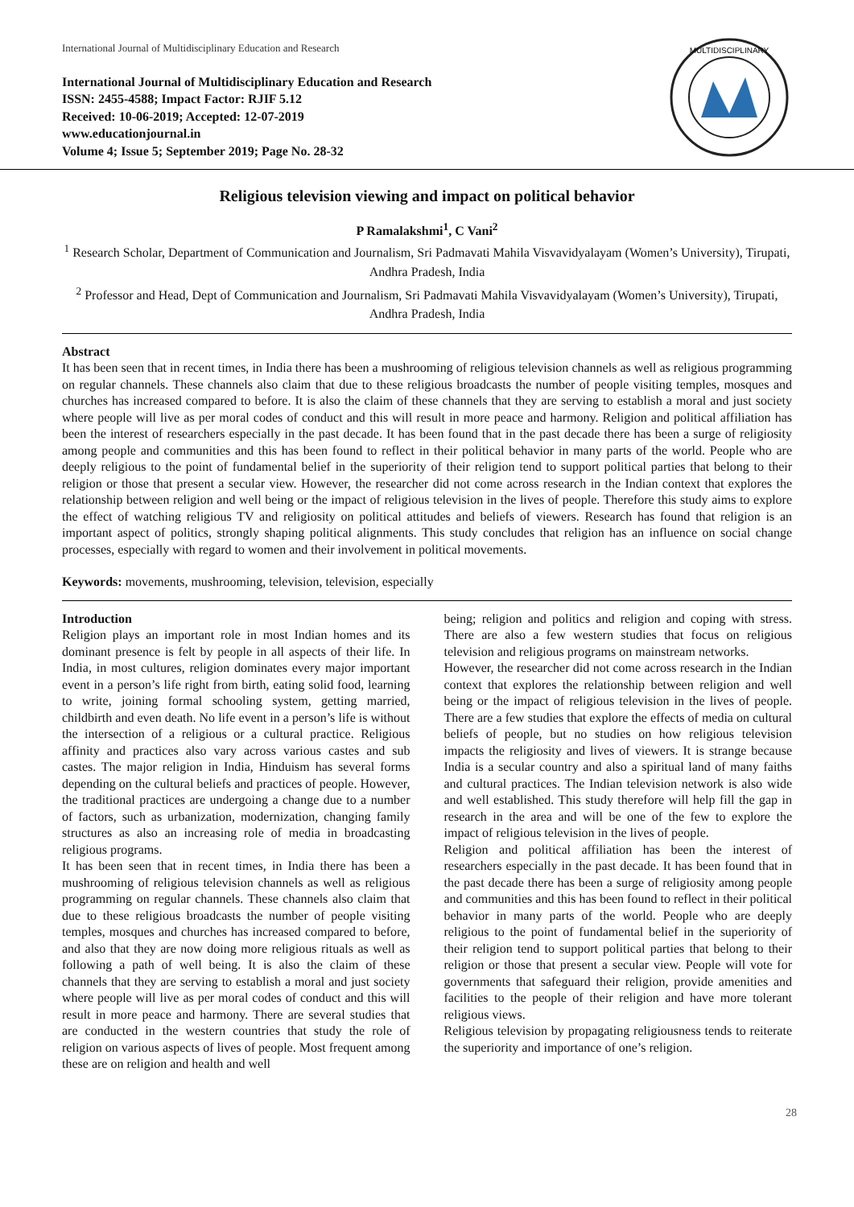International Journal of Multidisciplinary Education and Research
International Journal of Multidisciplinary Education and Research
ISSN: 2455-4588; Impact Factor: RJIF 5.12
Received: 10-06-2019; Accepted: 12-07-2019
www.educationjournal.in
Volume 4; Issue 5; September 2019; Page No. 28-32
MULTIDISCIPLINARY
Religious television viewing and impact on political behavior
P Ramalakshmi<sup>1</sup>, C Vani<sup>2</sup>
<sup>1</sup> Research Scholar, Department of Communication and Journalism, Sri Padmavati Mahila Visvavidyalayam (Women’s University), Tirupati, Andhra Pradesh, India
<sup>2</sup> Professor and Head, Dept of Communication and Journalism, Sri Padmavati Mahila Visvavidyalayam (Women’s University), Tirupati, Andhra Pradesh, India
Abstract
It has been seen that in recent times, in India there has been a mushrooming of religious television channels as well as religious programming on regular channels. These channels also claim that due to these religious broadcasts the number of people visiting temples, mosques and churches has increased compared to before. It is also the claim of these channels that they are serving to establish a moral and just society where people will live as per moral codes of conduct and this will result in more peace and harmony. Religion and political affiliation has been the interest of researchers especially in the past decade. It has been found that in the past decade there has been a surge of religiosity among people and communities and this has been found to reflect in their political behavior in many parts of the world. People who are deeply religious to the point of fundamental belief in the superiority of their religion tend to support political parties that belong to their religion or those that present a secular view. However, the researcher did not come across research in the Indian context that explores the relationship between religion and well being or the impact of religious television in the lives of people. Therefore this study aims to explore the effect of watching religious TV and religiosity on political attitudes and beliefs of viewers. Research has found that religion is an important aspect of politics, strongly shaping political alignments. This study concludes that religion has an influence on social change processes, especially with regard to women and their involvement in political movements.
Keywords: movements, mushrooming, television, television, especially
Introduction
Religion plays an important role in most Indian homes and its dominant presence is felt by people in all aspects of their life. In India, in most cultures, religion dominates every major important event in a person’s life right from birth, eating solid food, learning to write, joining formal schooling system, getting married, childbirth and even death. No life event in a person’s life is without the intersection of a religious or a cultural practice. Religious affinity and practices also vary across various castes and sub castes. The major religion in India, Hinduism has several forms depending on the cultural beliefs and practices of people. However, the traditional practices are undergoing a change due to a number of factors, such as urbanization, modernization, changing family structures as also an increasing role of media in broadcasting religious programs.
It has been seen that in recent times, in India there has been a mushrooming of religious television channels as well as religious programming on regular channels. These channels also claim that due to these religious broadcasts the number of people visiting temples, mosques and churches has increased compared to before, and also that they are now doing more religious rituals as well as following a path of well being. It is also the claim of these channels that they are serving to establish a moral and just society where people will live as per moral codes of conduct and this will result in more peace and harmony. There are several studies that are conducted in the western countries that study the role of religion on various aspects of lives of people. Most frequent among these are on religion and health and well
being; religion and politics and religion and coping with stress. There are also a few western studies that focus on religious television and religious programs on mainstream networks.
However, the researcher did not come across research in the Indian context that explores the relationship between religion and well being or the impact of religious television in the lives of people. There are a few studies that explore the effects of media on cultural beliefs of people, but no studies on how religious television impacts the religiosity and lives of viewers. It is strange because India is a secular country and also a spiritual land of many faiths and cultural practices. The Indian television network is also wide and well established. This study therefore will help fill the gap in research in the area and will be one of the few to explore the impact of religious television in the lives of people.
Religion and political affiliation has been the interest of researchers especially in the past decade. It has been found that in the past decade there has been a surge of religiosity among people and communities and this has been found to reflect in their political behavior in many parts of the world. People who are deeply religious to the point of fundamental belief in the superiority of their religion tend to support political parties that belong to their religion or those that present a secular view. People will vote for governments that safeguard their religion, provide amenities and facilities to the people of their religion and have more tolerant religious views.
Religious television by propagating religiousness tends to reiterate the superiority and importance of one’s religion.
28